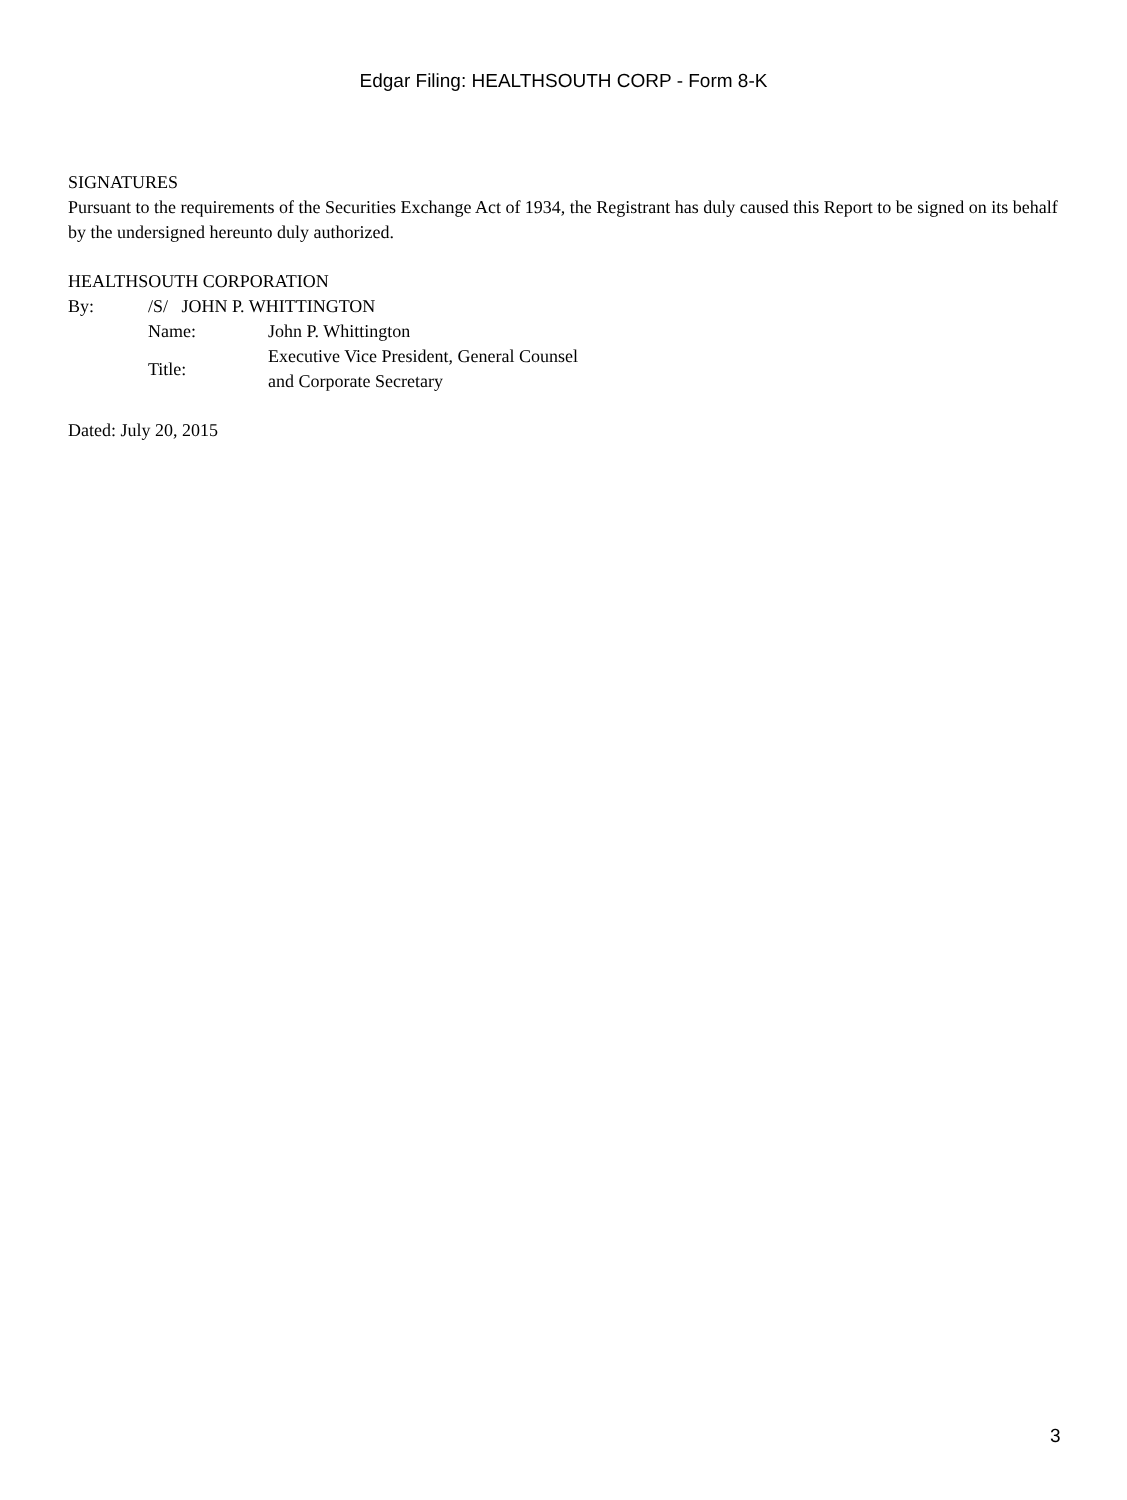Edgar Filing: HEALTHSOUTH CORP - Form 8-K
SIGNATURES
Pursuant to the requirements of the Securities Exchange Act of 1934, the Registrant has duly caused this Report to be signed on its behalf by the undersigned hereunto duly authorized.
HEALTHSOUTH CORPORATION
| By: | /S/ JOHN P. WHITTINGTON | |
| | Name: | John P. Whittington |
| | Title: | Executive Vice President, General Counsel and Corporate Secretary |
Dated: July 20, 2015
3